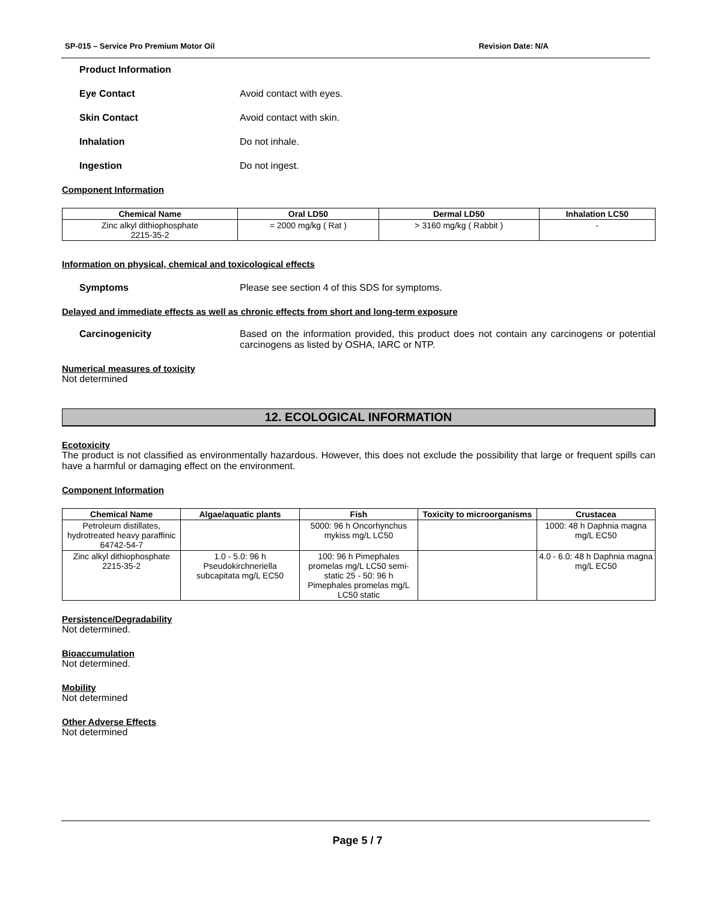SP-015 – Service Pro Premium Motor Oil Revision Date: N/A
Product Information
Eye Contact Avoid contact with eyes.
Skin Contact Avoid contact with skin.
Inhalation Do not inhale.
Ingestion Do not ingest.
Component Information
| Chemical Name | Oral LD50 | Dermal LD50 | Inhalation LC50 |
| --- | --- | --- | --- |
| Zinc alkyl dithiophosphate 2215-35-2 | = 2000 mg/kg ( Rat ) | > 3160 mg/kg ( Rabbit ) | - |
Information on physical, chemical and toxicological effects
Symptoms Please see section 4 of this SDS for symptoms.
Delayed and immediate effects as well as chronic effects from short and long-term exposure
Carcinogenicity Based on the information provided, this product does not contain any carcinogens or potential carcinogens as listed by OSHA, IARC or NTP.
Numerical measures of toxicity
Not determined
12. ECOLOGICAL INFORMATION
Ecotoxicity
The product is not classified as environmentally hazardous. However, this does not exclude the possibility that large or frequent spills can have a harmful or damaging effect on the environment.
Component Information
| Chemical Name | Algae/aquatic plants | Fish | Toxicity to microorganisms | Crustacea |
| --- | --- | --- | --- | --- |
| Petroleum distillates, hydrotreated heavy paraffinic 64742-54-7 | | 5000: 96 h Oncorhynchus mykiss mg/L LC50 | | 1000: 48 h Daphnia magna mg/L EC50 |
| Zinc alkyl dithiophosphate 2215-35-2 | 1.0 - 5.0: 96 h Pseudokirchneriella subcapitata mg/L EC50 | 100: 96 h Pimephales promelas mg/L LC50 semi-static 25 - 50: 96 h Pimephales promelas mg/L LC50 static | | 4.0 - 6.0: 48 h Daphnia magna mg/L EC50 |
Persistence/Degradability
Not determined.
Bioaccumulation
Not determined.
Mobility
Not determined
Other Adverse Effects
Not determined
Page 5 / 7